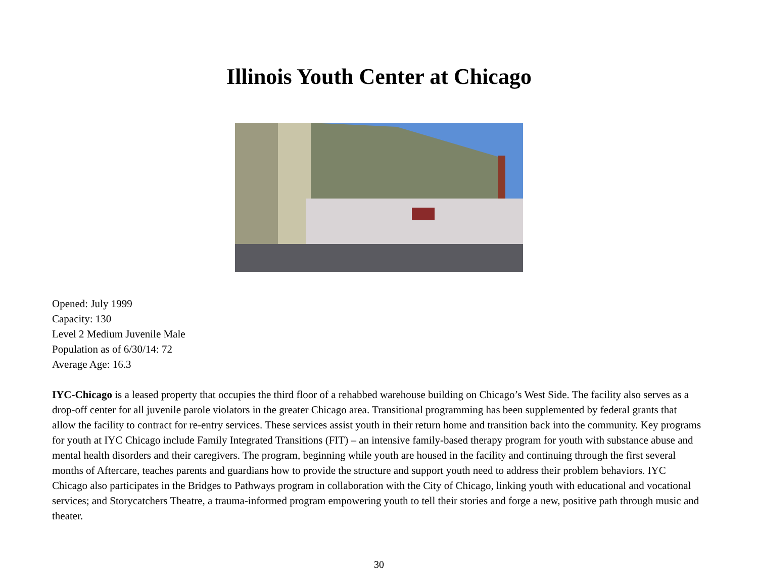Illinois Youth Center at Chicago
Opened: July 1999
Capacity: 130
Level 2 Medium Juvenile Male
Population as of 6/30/14: 72
Average Age: 16.3
IYC-Chicago is a leased property that occupies the third floor of a rehabbed warehouse building on Chicago’s West Side. The facility also serves as a drop-off center for all juvenile parole violators in the greater Chicago area. Transitional programming has been supplemented by federal grants that allow the facility to contract for re-entry services. These services assist youth in their return home and transition back into the community. Key programs for youth at IYC Chicago include Family Integrated Transitions (FIT) – an intensive family-based therapy program for youth with substance abuse and mental health disorders and their caregivers. The program, beginning while youth are housed in the facility and continuing through the first several months of Aftercare, teaches parents and guardians how to provide the structure and support youth need to address their problem behaviors. IYC Chicago also participates in the Bridges to Pathways program in collaboration with the City of Chicago, linking youth with educational and vocational services; and Storycatchers Theatre, a trauma-informed program empowering youth to tell their stories and forge a new, positive path through music and theater.
30